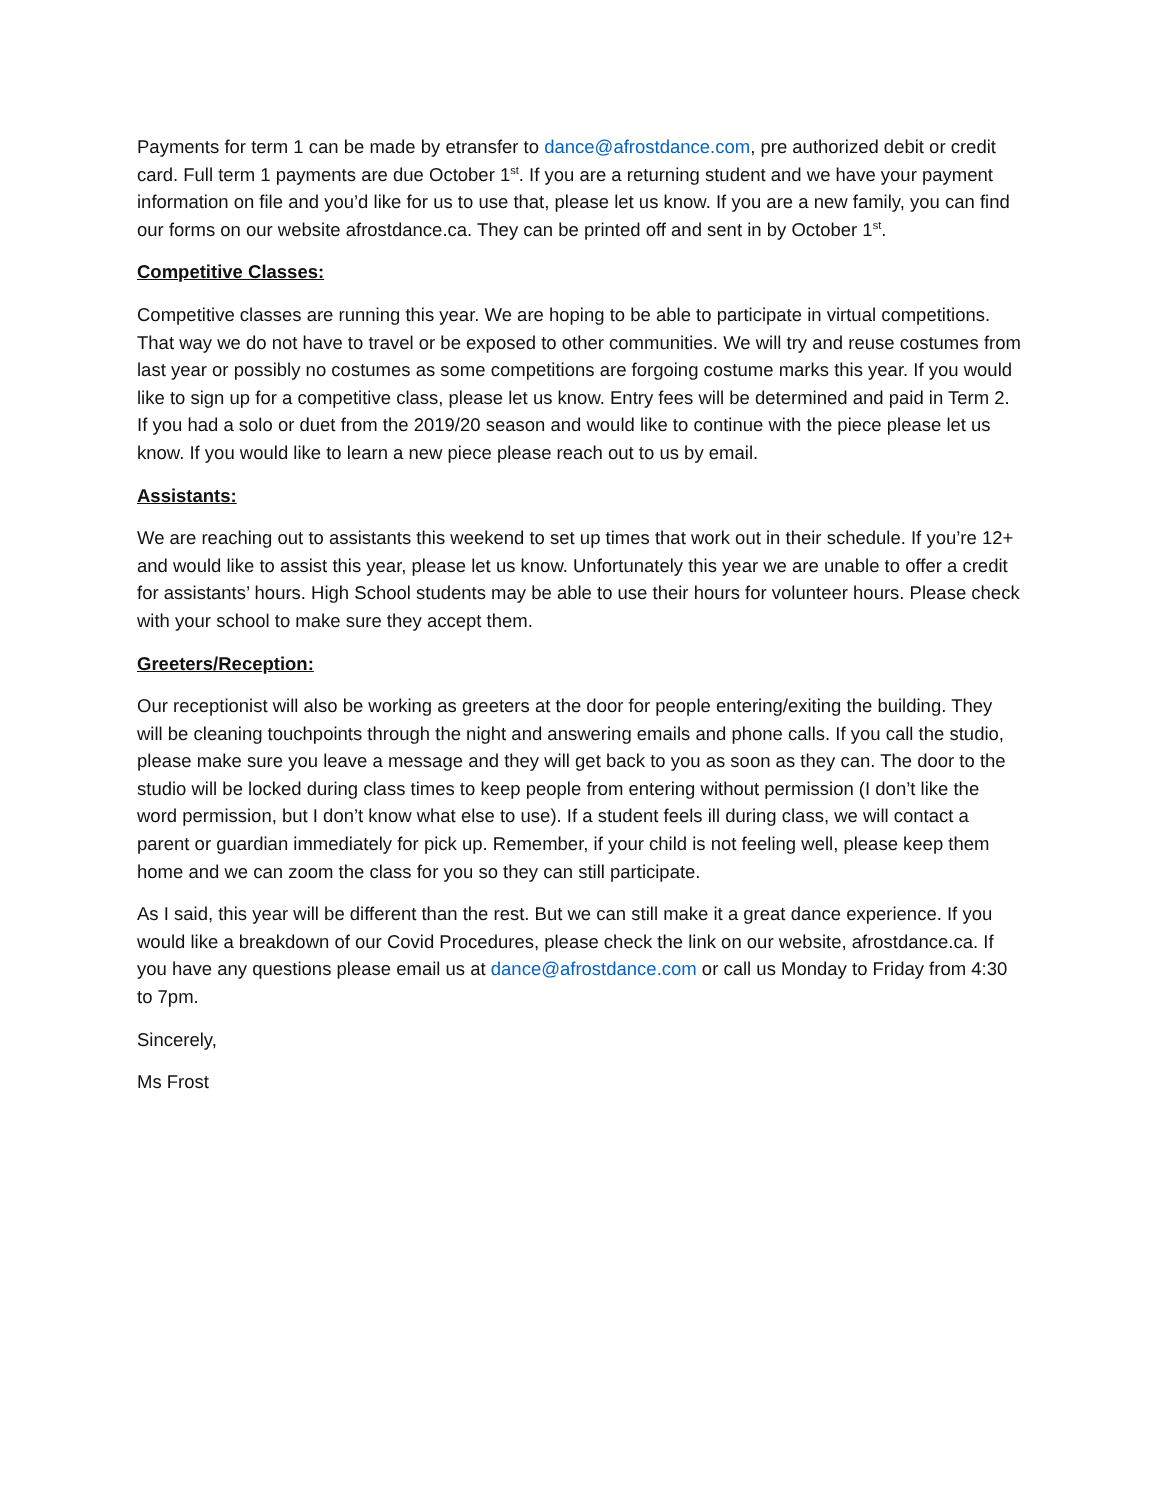Payments for term 1 can be made by etransfer to dance@afrostdance.com, pre authorized debit or credit card. Full term 1 payments are due October 1<sup>st</sup>. If you are a returning student and we have your payment information on file and you’d like for us to use that, please let us know. If you are a new family, you can find our forms on our website afrostdance.ca. They can be printed off and sent in by October 1<sup>st</sup>.
Competitive Classes:
Competitive classes are running this year. We are hoping to be able to participate in virtual competitions. That way we do not have to travel or be exposed to other communities. We will try and reuse costumes from last year or possibly no costumes as some competitions are forgoing costume marks this year. If you would like to sign up for a competitive class, please let us know. Entry fees will be determined and paid in Term 2. If you had a solo or duet from the 2019/20 season and would like to continue with the piece please let us know. If you would like to learn a new piece please reach out to us by email.
Assistants:
We are reaching out to assistants this weekend to set up times that work out in their schedule. If you’re 12+ and would like to assist this year, please let us know. Unfortunately this year we are unable to offer a credit for assistants’ hours. High School students may be able to use their hours for volunteer hours. Please check with your school to make sure they accept them.
Greeters/Reception:
Our receptionist will also be working as greeters at the door for people entering/exiting the building. They will be cleaning touchpoints through the night and answering emails and phone calls. If you call the studio, please make sure you leave a message and they will get back to you as soon as they can. The door to the studio will be locked during class times to keep people from entering without permission (I don’t like the word permission, but I don’t know what else to use). If a student feels ill during class, we will contact a parent or guardian immediately for pick up. Remember, if your child is not feeling well, please keep them home and we can zoom the class for you so they can still participate.
As I said, this year will be different than the rest. But we can still make it a great dance experience. If you would like a breakdown of our Covid Procedures, please check the link on our website, afrostdance.ca. If you have any questions please email us at dance@afrostdance.com or call us Monday to Friday from 4:30 to 7pm.
Sincerely,
Ms Frost